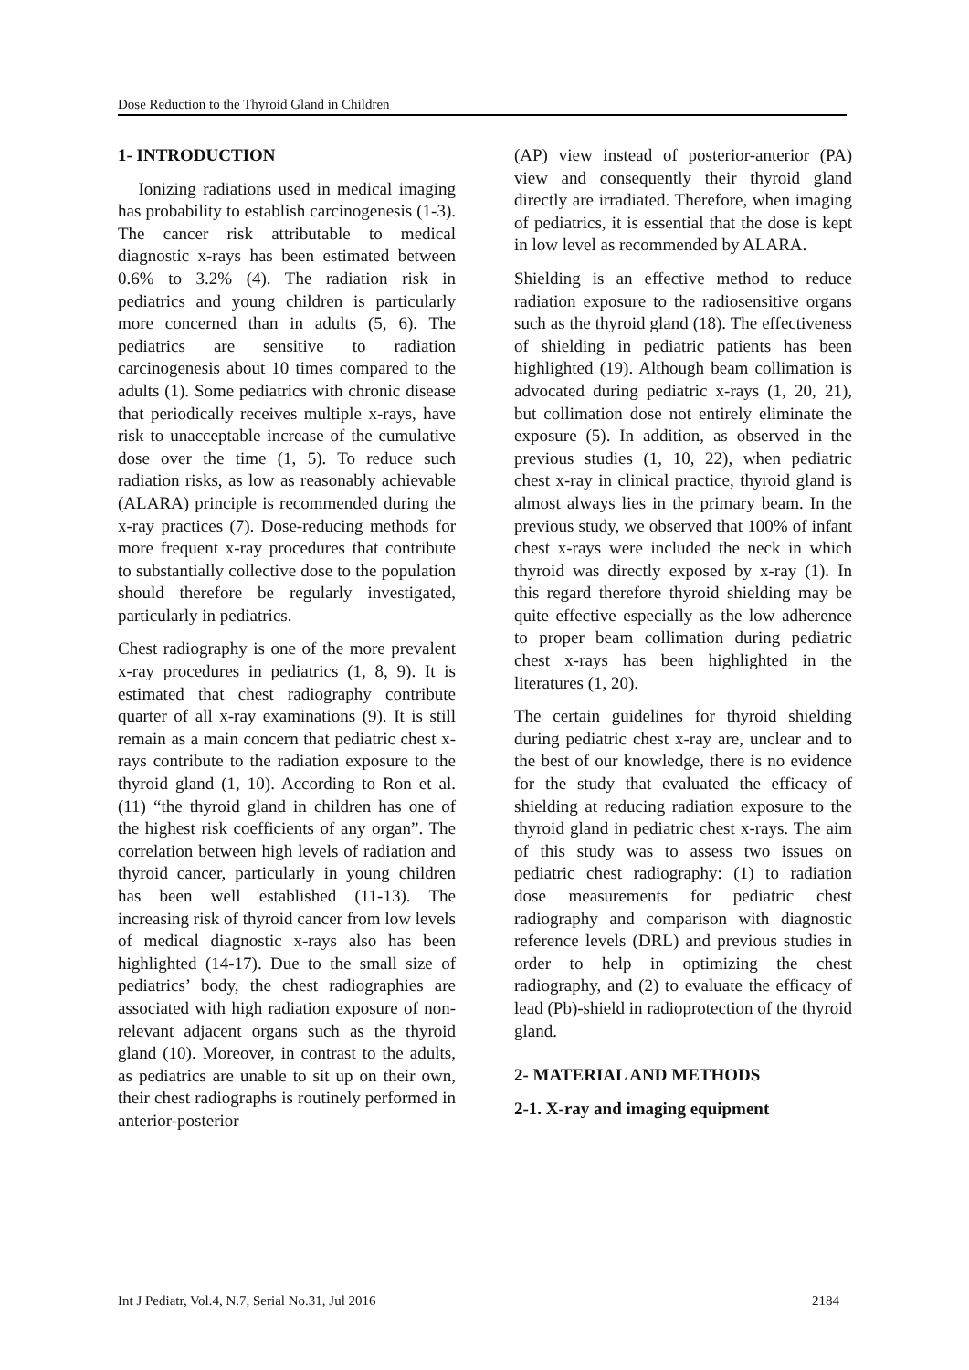Dose Reduction to the Thyroid Gland in Children
1- INTRODUCTION
Ionizing radiations used in medical imaging has probability to establish carcinogenesis (1-3). The cancer risk attributable to medical diagnostic x-rays has been estimated between 0.6% to 3.2% (4). The radiation risk in pediatrics and young children is particularly more concerned than in adults (5, 6). The pediatrics are sensitive to radiation carcinogenesis about 10 times compared to the adults (1). Some pediatrics with chronic disease that periodically receives multiple x-rays, have risk to unacceptable increase of the cumulative dose over the time (1, 5). To reduce such radiation risks, as low as reasonably achievable (ALARA) principle is recommended during the x-ray practices (7). Dose-reducing methods for more frequent x-ray procedures that contribute to substantially collective dose to the population should therefore be regularly investigated, particularly in pediatrics.
Chest radiography is one of the more prevalent x-ray procedures in pediatrics (1, 8, 9). It is estimated that chest radiography contribute quarter of all x-ray examinations (9). It is still remain as a main concern that pediatric chest x-rays contribute to the radiation exposure to the thyroid gland (1, 10). According to Ron et al. (11) “the thyroid gland in children has one of the highest risk coefficients of any organ”. The correlation between high levels of radiation and thyroid cancer, particularly in young children has been well established (11-13). The increasing risk of thyroid cancer from low levels of medical diagnostic x-rays also has been highlighted (14-17). Due to the small size of pediatrics’ body, the chest radiographies are associated with high radiation exposure of non-relevant adjacent organs such as the thyroid gland (10). Moreover, in contrast to the adults, as pediatrics are unable to sit up on their own, their chest radiographs is routinely performed in anterior-posterior
(AP) view instead of posterior-anterior (PA) view and consequently their thyroid gland directly are irradiated. Therefore, when imaging of pediatrics, it is essential that the dose is kept in low level as recommended by ALARA.
Shielding is an effective method to reduce radiation exposure to the radiosensitive organs such as the thyroid gland (18). The effectiveness of shielding in pediatric patients has been highlighted (19). Although beam collimation is advocated during pediatric x-rays (1, 20, 21), but collimation dose not entirely eliminate the exposure (5). In addition, as observed in the previous studies (1, 10, 22), when pediatric chest x-ray in clinical practice, thyroid gland is almost always lies in the primary beam. In the previous study, we observed that 100% of infant chest x-rays were included the neck in which thyroid was directly exposed by x-ray (1). In this regard therefore thyroid shielding may be quite effective especially as the low adherence to proper beam collimation during pediatric chest x-rays has been highlighted in the literatures (1, 20).
The certain guidelines for thyroid shielding during pediatric chest x-ray are, unclear and to the best of our knowledge, there is no evidence for the study that evaluated the efficacy of shielding at reducing radiation exposure to the thyroid gland in pediatric chest x-rays. The aim of this study was to assess two issues on pediatric chest radiography: (1) to radiation dose measurements for pediatric chest radiography and comparison with diagnostic reference levels (DRL) and previous studies in order to help in optimizing the chest radiography, and (2) to evaluate the efficacy of lead (Pb)-shield in radioprotection of the thyroid gland.
2- MATERIAL AND METHODS
2-1. X-ray and imaging equipment
Int J Pediatr, Vol.4, N.7, Serial No.31, Jul 2016 2184